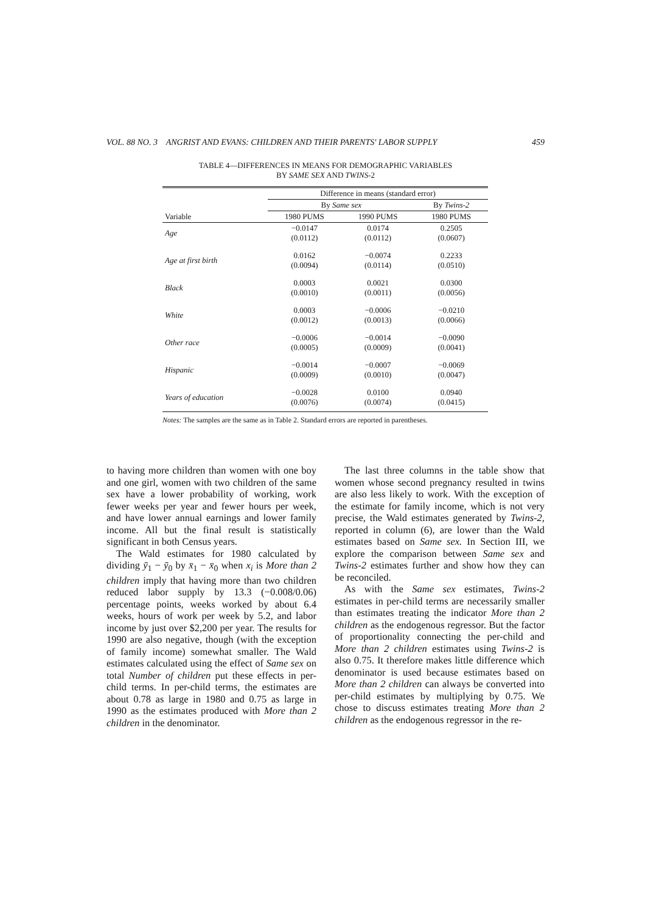VOL. 88 NO. 3 ANGRIST AND EVANS: CHILDREN AND THEIR PARENTS' LABOR SUPPLY 459
TABLE 4—DIFFERENCES IN MEANS FOR DEMOGRAPHIC VARIABLES
BY SAME SEX AND TWINS-2
| | Difference in means (standard error) | | |
| --- | --- | --- | --- |
| | By Same sex | | By Twins-2 |
| Variable | 1980 PUMS | 1990 PUMS | 1980 PUMS |
| Age | −0.0147 (0.0112) | 0.0174 (0.0112) | 0.2505 (0.0607) |
| Age at first birth | 0.0162 (0.0094) | −0.0074 (0.0114) | 0.2233 (0.0510) |
| Black | 0.0003 (0.0010) | 0.0021 (0.0011) | 0.0300 (0.0056) |
| White | 0.0003 (0.0012) | −0.0006 (0.0013) | −0.0210 (0.0066) |
| Other race | −0.0006 (0.0005) | −0.0014 (0.0009) | −0.0090 (0.0041) |
| Hispanic | −0.0014 (0.0009) | −0.0007 (0.0010) | −0.0069 (0.0047) |
| Years of education | −0.0028 (0.0076) | 0.0100 (0.0074) | 0.0940 (0.0415) |
Notes: The samples are the same as in Table 2. Standard errors are reported in parentheses.
to having more children than women with one boy and one girl, women with two children of the same sex have a lower probability of working, work fewer weeks per year and fewer hours per week, and have lower annual earnings and lower family income. All but the final result is statistically significant in both Census years.
The Wald estimates for 1980 calculated by dividing ȳ<sub>1</sub> − ȳ<sub>0</sub> by x̄<sub>1</sub> − x̄<sub>0</sub> when x<sub>i</sub> is More than 2 children imply that having more than two children reduced labor supply by 13.3 (−0.008/0.06) percentage points, weeks worked by about 6.4 weeks, hours of work per week by 5.2, and labor income by just over $2,200 per year. The results for 1990 are also negative, though (with the exception of family income) somewhat smaller. The Wald estimates calculated using the effect of Same sex on total Number of children put these effects in per-child terms. In per-child terms, the estimates are about 0.78 as large in 1980 and 0.75 as large in 1990 as the estimates produced with More than 2 children in the denominator.
The last three columns in the table show that women whose second pregnancy resulted in twins are also less likely to work. With the exception of the estimate for family income, which is not very precise, the Wald estimates generated by Twins-2, reported in column (6), are lower than the Wald estimates based on Same sex. In Section III, we explore the comparison between Same sex and Twins-2 estimates further and show how they can be reconciled.
As with the Same sex estimates, Twins-2 estimates in per-child terms are necessarily smaller than estimates treating the indicator More than 2 children as the endogenous regressor. But the factor of proportionality connecting the per-child and More than 2 children estimates using Twins-2 is also 0.75. It therefore makes little difference which denominator is used because estimates based on More than 2 children can always be converted into per-child estimates by multiplying by 0.75. We chose to discuss estimates treating More than 2 children as the endogenous regressor in the re-